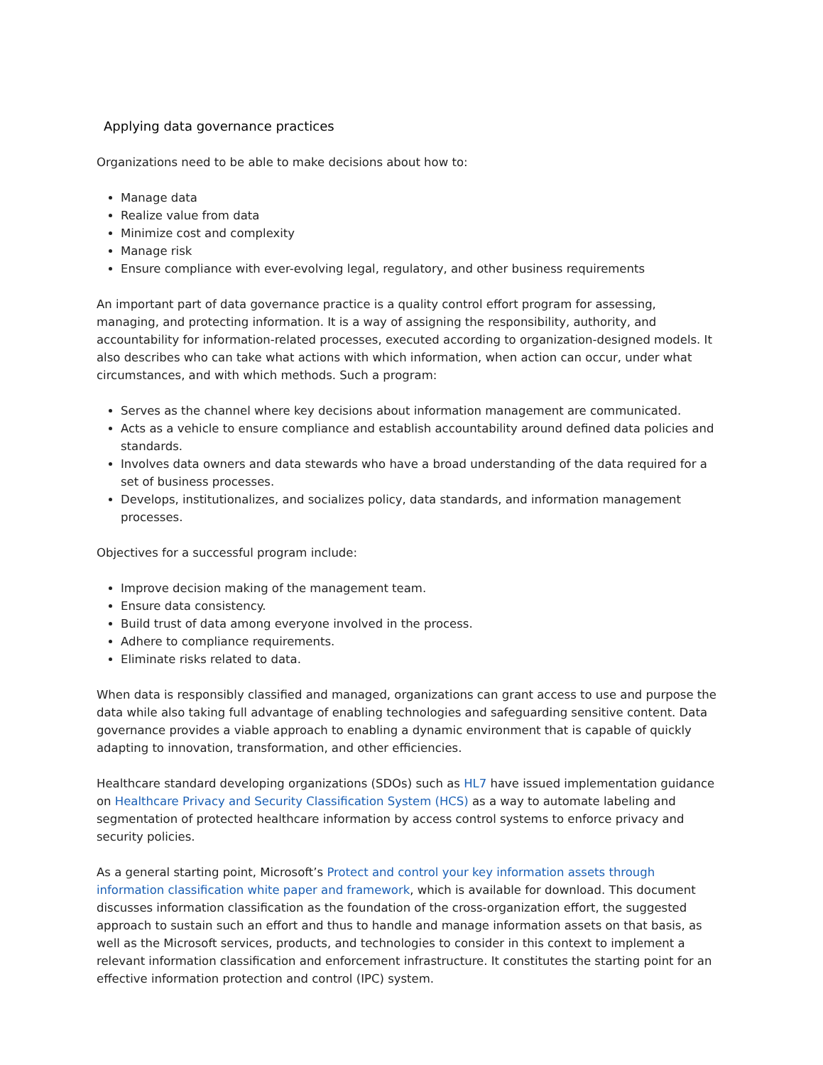Applying data governance practices
Organizations need to be able to make decisions about how to:
Manage data
Realize value from data
Minimize cost and complexity
Manage risk
Ensure compliance with ever-evolving legal, regulatory, and other business requirements
An important part of data governance practice is a quality control effort program for assessing, managing, and protecting information. It is a way of assigning the responsibility, authority, and accountability for information-related processes, executed according to organization-designed models. It also describes who can take what actions with which information, when action can occur, under what circumstances, and with which methods. Such a program:
Serves as the channel where key decisions about information management are communicated.
Acts as a vehicle to ensure compliance and establish accountability around defined data policies and standards.
Involves data owners and data stewards who have a broad understanding of the data required for a set of business processes.
Develops, institutionalizes, and socializes policy, data standards, and information management processes.
Objectives for a successful program include:
Improve decision making of the management team.
Ensure data consistency.
Build trust of data among everyone involved in the process.
Adhere to compliance requirements.
Eliminate risks related to data.
When data is responsibly classified and managed, organizations can grant access to use and purpose the data while also taking full advantage of enabling technologies and safeguarding sensitive content. Data governance provides a viable approach to enabling a dynamic environment that is capable of quickly adapting to innovation, transformation, and other efficiencies.
Healthcare standard developing organizations (SDOs) such as HL7 have issued implementation guidance on Healthcare Privacy and Security Classification System (HCS) as a way to automate labeling and segmentation of protected healthcare information by access control systems to enforce privacy and security policies.
As a general starting point, Microsoft’s Protect and control your key information assets through information classification white paper and framework, which is available for download. This document discusses information classification as the foundation of the cross-organization effort, the suggested approach to sustain such an effort and thus to handle and manage information assets on that basis, as well as the Microsoft services, products, and technologies to consider in this context to implement a relevant information classification and enforcement infrastructure. It constitutes the starting point for an effective information protection and control (IPC) system.